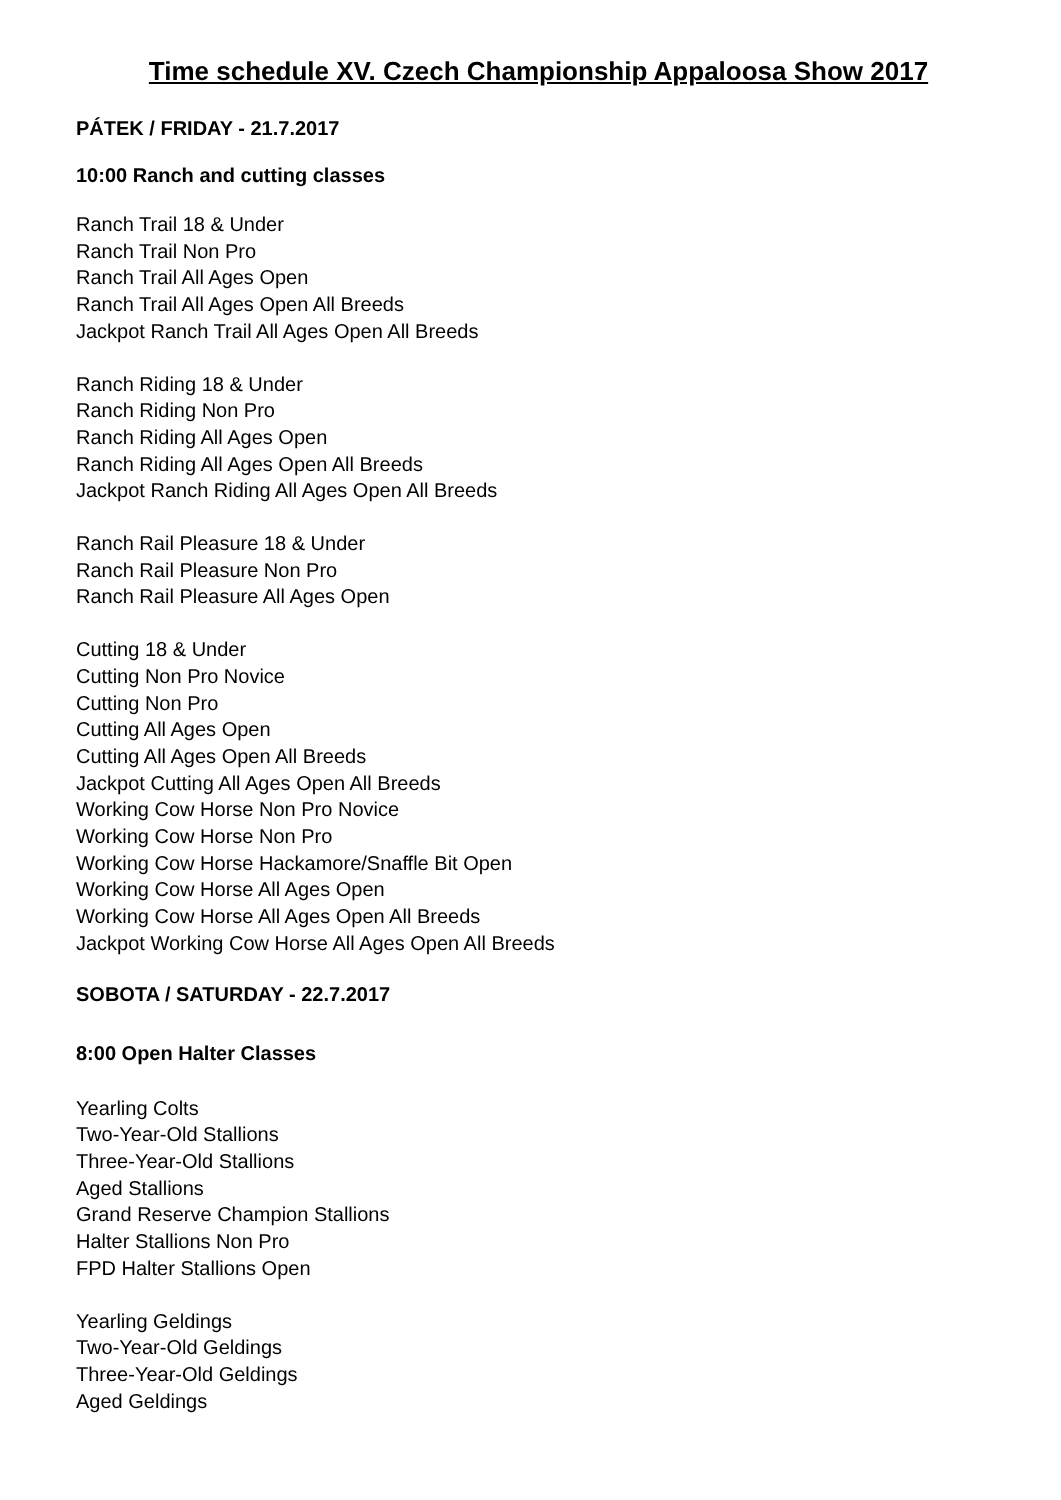Time schedule XV. Czech Championship Appaloosa Show 2017
PÁTEK / FRIDAY - 21.7.2017
10:00 Ranch and cutting classes
Ranch Trail 18 & Under
Ranch Trail Non Pro
Ranch Trail All Ages Open
Ranch Trail All Ages Open All Breeds
Jackpot Ranch Trail All Ages Open All Breeds
Ranch Riding 18 & Under
Ranch Riding Non Pro
Ranch Riding All Ages Open
Ranch Riding All Ages Open All Breeds
Jackpot Ranch Riding All Ages Open All Breeds
Ranch Rail Pleasure 18 & Under
Ranch Rail Pleasure Non Pro
Ranch Rail Pleasure All Ages Open
Cutting 18 & Under
Cutting Non Pro Novice
Cutting Non Pro
Cutting All Ages Open
Cutting All Ages Open All Breeds
Jackpot Cutting All Ages Open All Breeds
Working Cow Horse Non Pro Novice
Working Cow Horse Non Pro
Working Cow Horse Hackamore/Snaffle Bit Open
Working Cow Horse All Ages Open
Working Cow Horse All Ages Open All Breeds
Jackpot Working Cow Horse All Ages Open All Breeds
SOBOTA / SATURDAY - 22.7.2017
8:00 Open Halter Classes
Yearling Colts
Two-Year-Old Stallions
Three-Year-Old Stallions
Aged Stallions
Grand Reserve Champion Stallions
Halter Stallions Non Pro
FPD Halter Stallions Open
Yearling Geldings
Two-Year-Old Geldings
Three-Year-Old Geldings
Aged Geldings